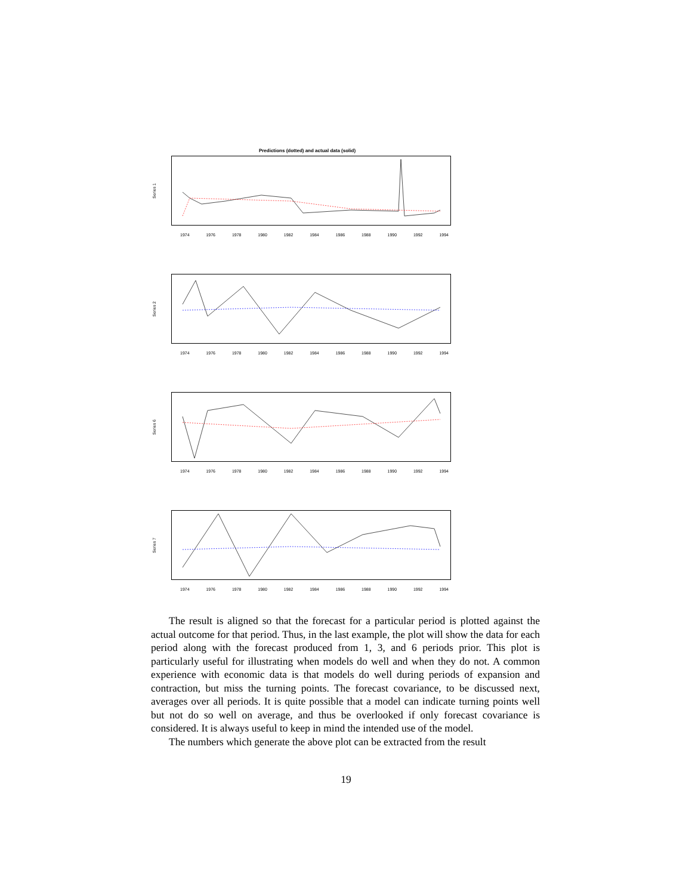Predictions (dotted) and actual data (solid)
Series 1
1974 1976 1978 1980 1982 1984 1986 1988 1990 1992 1994
Series 2
1974 1976 1978 1980 1982 1984 1986 1988 1990 1992 1994
Series 6
1974 1976 1978 1980 1982 1984 1986 1988 1990 1992 1994
Series 7
1974 1976 1978 1980 1982 1984 1986 1988 1990 1992 1994
The result is aligned so that the forecast for a particular period is plotted against the actual outcome for that period. Thus, in the last example, the plot will show the data for each period along with the forecast produced from 1, 3, and 6 periods prior. This plot is particularly useful for illustrating when models do well and when they do not. A common experience with economic data is that models do well during periods of expansion and contraction, but miss the turning points. The forecast covariance, to be discussed next, averages over all periods. It is quite possible that a model can indicate turning points well but not do so well on average, and thus be overlooked if only forecast covariance is considered. It is always useful to keep in mind the intended use of the model.
The numbers which generate the above plot can be extracted from the result
19